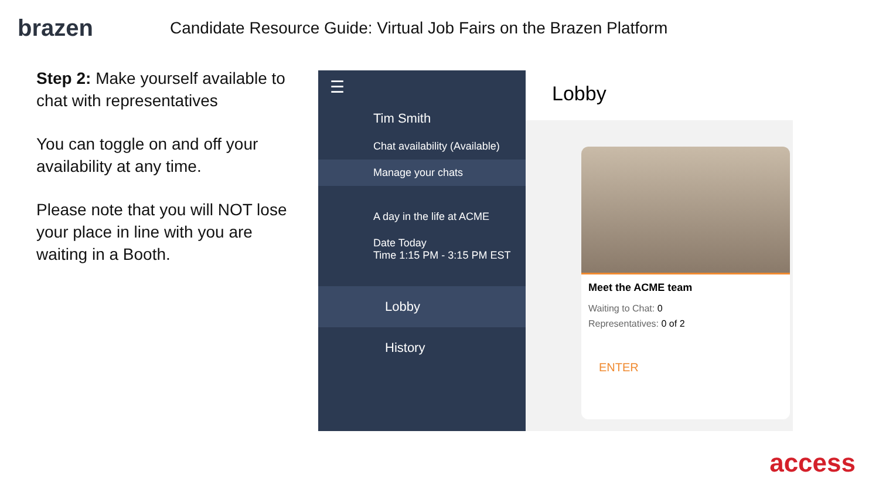brazen
Candidate Resource Guide: Virtual Job Fairs on the Brazen Platform
Step 2: Make yourself available to chat with representatives
You can toggle on and off your availability at any time.
Please note that you will NOT lose your place in line with you are waiting in a Booth.
☰
Tim Smith
Chat availability (Available)
Manage your chats
A day in the life at ACME
Date Today
Time 1:15 PM - 3:15 PM EST
Lobby
History
Lobby
Meet the ACME team
Waiting to Chat: 0
Representatives: 0 of 2
ENTER
access